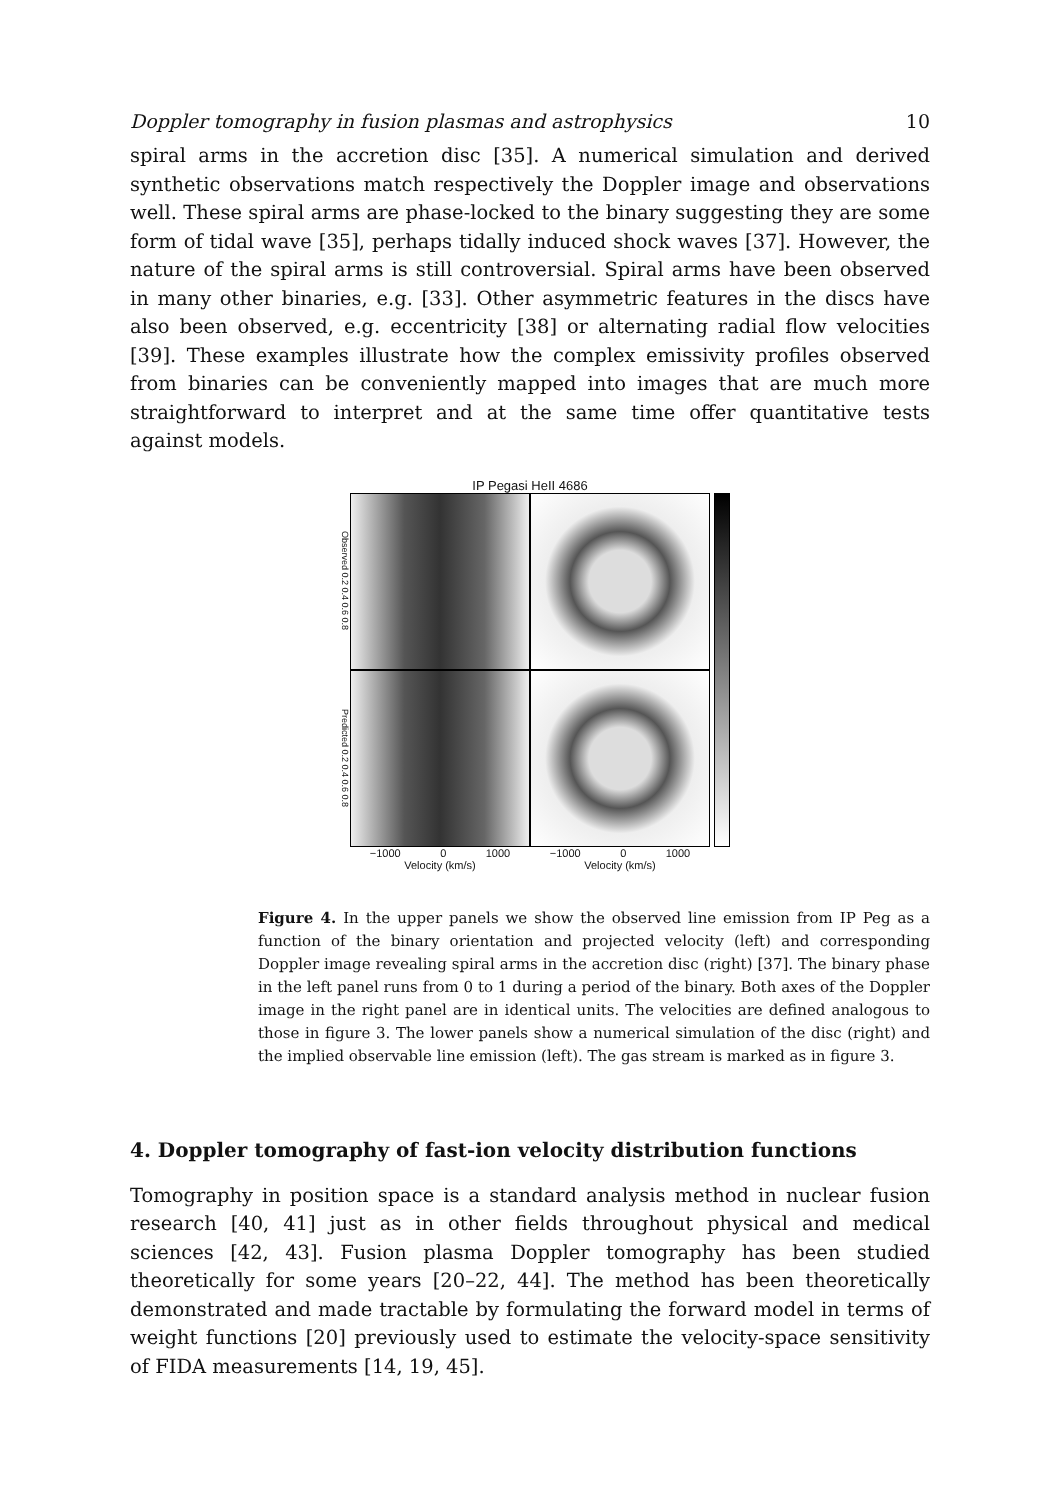Doppler tomography in fusion plasmas and astrophysics 10
spiral arms in the accretion disc [35]. A numerical simulation and derived synthetic observations match respectively the Doppler image and observations well. These spiral arms are phase-locked to the binary suggesting they are some form of tidal wave [35], perhaps tidally induced shock waves [37]. However, the nature of the spiral arms is still controversial. Spiral arms have been observed in many other binaries, e.g. [33]. Other asymmetric features in the discs have also been observed, e.g. eccentricity [38] or alternating radial flow velocities [39]. These examples illustrate how the complex emissivity profiles observed from binaries can be conveniently mapped into images that are much more straightforward to interpret and at the same time offer quantitative tests against models.
IP Pegasi HeII 4686
Observed 0.2 0.4 0.6 0.8
Predicted 0.2 0.4 0.6 0.8
−1000 0 1000
−1000 0 1000
Velocity (km/s)
Velocity (km/s)
Figure 4. In the upper panels we show the observed line emission from IP Peg as a function of the binary orientation and projected velocity (left) and corresponding Doppler image revealing spiral arms in the accretion disc (right) [37]. The binary phase in the left panel runs from 0 to 1 during a period of the binary. Both axes of the Doppler image in the right panel are in identical units. The velocities are defined analogous to those in figure 3. The lower panels show a numerical simulation of the disc (right) and the implied observable line emission (left). The gas stream is marked as in figure 3.
4. Doppler tomography of fast-ion velocity distribution functions
Tomography in position space is a standard analysis method in nuclear fusion research [40, 41] just as in other fields throughout physical and medical sciences [42, 43]. Fusion plasma Doppler tomography has been studied theoretically for some years [20–22, 44]. The method has been theoretically demonstrated and made tractable by formulating the forward model in terms of weight functions [20] previously used to estimate the velocity-space sensitivity of FIDA measurements [14, 19, 45].